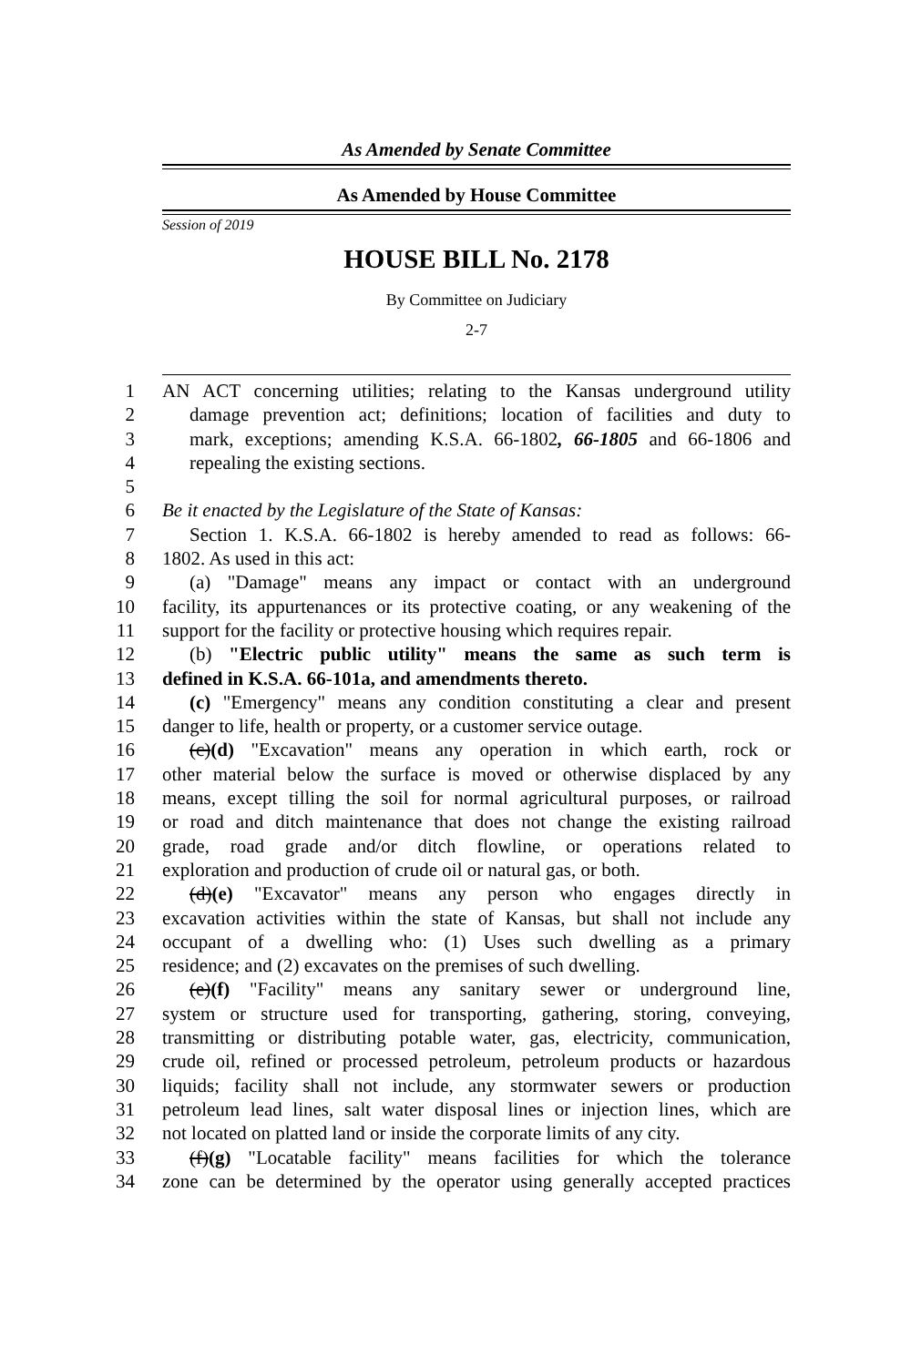As Amended by Senate Committee
As Amended by House Committee
Session of 2019
HOUSE BILL No. 2178
By Committee on Judiciary
2-7
1 AN ACT concerning utilities; relating to the Kansas underground utility
2 damage prevention act; definitions; location of facilities and duty to
3 mark, exceptions; amending K.S.A. 66-1802, 66-1805 and 66-1806 and
4 repealing the existing sections.
5
6 Be it enacted by the Legislature of the State of Kansas:
7 Section 1. K.S.A. 66-1802 is hereby amended to read as follows: 66-
8 1802. As used in this act:
9 (a) "Damage" means any impact or contact with an underground
10 facility, its appurtenances or its protective coating, or any weakening of the
11 support for the facility or protective housing which requires repair.
12 (b) "Electric public utility" means the same as such term is
13 defined in K.S.A. 66-101a, and amendments thereto.
14 (c) "Emergency" means any condition constituting a clear and present
15 danger to life, health or property, or a customer service outage.
16 (c)(d) "Excavation" means any operation in which earth, rock or
17 other material below the surface is moved or otherwise displaced by any
18 means, except tilling the soil for normal agricultural purposes, or railroad
19 or road and ditch maintenance that does not change the existing railroad
20 grade, road grade and/or ditch flowline, or operations related to
21 exploration and production of crude oil or natural gas, or both.
22 (d)(e) "Excavator" means any person who engages directly in
23 excavation activities within the state of Kansas, but shall not include any
24 occupant of a dwelling who: (1) Uses such dwelling as a primary
25 residence; and (2) excavates on the premises of such dwelling.
26 (e)(f) "Facility" means any sanitary sewer or underground line,
27 system or structure used for transporting, gathering, storing, conveying,
28 transmitting or distributing potable water, gas, electricity, communication,
29 crude oil, refined or processed petroleum, petroleum products or hazardous
30 liquids; facility shall not include, any stormwater sewers or production
31 petroleum lead lines, salt water disposal lines or injection lines, which are
32 not located on platted land or inside the corporate limits of any city.
33 (f)(g) "Locatable facility" means facilities for which the tolerance
34 zone can be determined by the operator using generally accepted practices